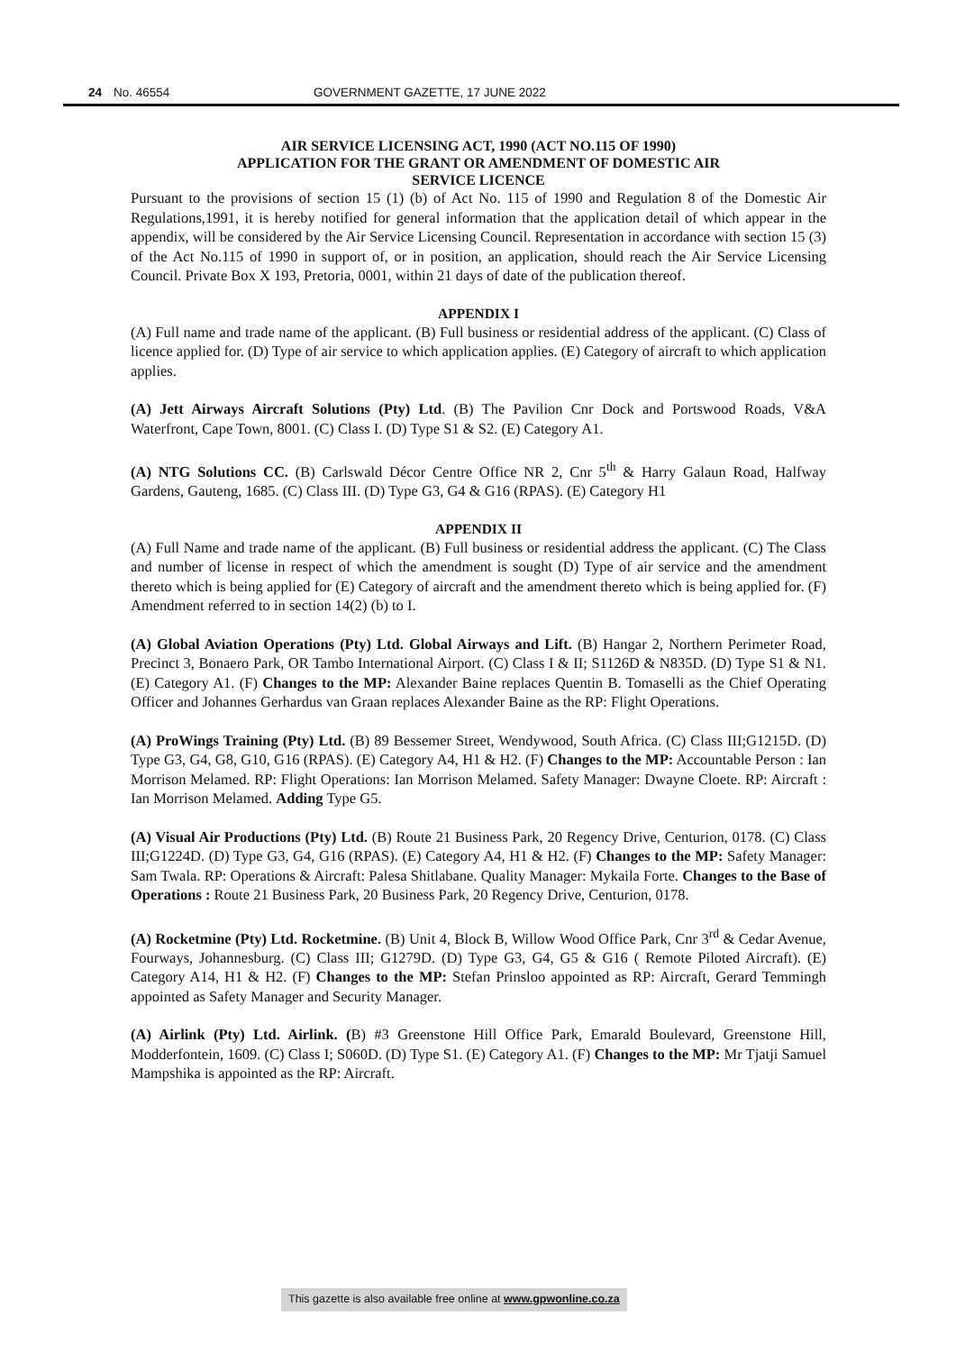24 No. 46554 GOVERNMENT GAZETTE, 17 JUNE 2022
AIR SERVICE LICENSING ACT, 1990 (ACT NO.115 OF 1990)
APPLICATION FOR THE GRANT OR AMENDMENT OF DOMESTIC AIR
SERVICE LICENCE
Pursuant to the provisions of section 15 (1) (b) of Act No. 115 of 1990 and Regulation 8 of the Domestic Air Regulations,1991, it is hereby notified for general information that the application detail of which appear in the appendix, will be considered by the Air Service Licensing Council. Representation in accordance with section 15 (3) of the Act No.115 of 1990 in support of, or in position, an application, should reach the Air Service Licensing Council. Private Box X 193, Pretoria, 0001, within 21 days of date of the publication thereof.
APPENDIX I
(A) Full name and trade name of the applicant. (B) Full business or residential address of the applicant. (C) Class of licence applied for. (D) Type of air service to which application applies. (E) Category of aircraft to which application applies.
(A) Jett Airways Aircraft Solutions (Pty) Ltd. (B) The Pavilion Cnr Dock and Portswood Roads, V&A Waterfront, Cape Town, 8001. (C) Class I. (D) Type S1 & S2. (E) Category A1.
(A) NTG Solutions CC. (B) Carlswald Décor Centre Office NR 2, Cnr 5<sup>th</sup> & Harry Galaun Road, Halfway Gardens, Gauteng, 1685. (C) Class III. (D) Type G3, G4 & G16 (RPAS). (E) Category H1
APPENDIX II
(A) Full Name and trade name of the applicant. (B) Full business or residential address the applicant. (C) The Class and number of license in respect of which the amendment is sought (D) Type of air service and the amendment thereto which is being applied for (E) Category of aircraft and the amendment thereto which is being applied for. (F) Amendment referred to in section 14(2) (b) to I.
(A) Global Aviation Operations (Pty) Ltd. Global Airways and Lift. (B) Hangar 2, Northern Perimeter Road, Precinct 3, Bonaero Park, OR Tambo International Airport. (C) Class I & II; S1126D & N835D. (D) Type S1 & N1. (E) Category A1. (F) Changes to the MP: Alexander Baine replaces Quentin B. Tomaselli as the Chief Operating Officer and Johannes Gerhardus van Graan replaces Alexander Baine as the RP: Flight Operations.
(A) ProWings Training (Pty) Ltd. (B) 89 Bessemer Street, Wendywood, South Africa. (C) Class III;G1215D. (D) Type G3, G4, G8, G10, G16 (RPAS). (E) Category A4, H1 & H2. (F) Changes to the MP: Accountable Person : Ian Morrison Melamed. RP: Flight Operations: Ian Morrison Melamed. Safety Manager: Dwayne Cloete. RP: Aircraft : Ian Morrison Melamed. Adding Type G5.
(A) Visual Air Productions (Pty) Ltd. (B) Route 21 Business Park, 20 Regency Drive, Centurion, 0178. (C) Class III;G1224D. (D) Type G3, G4, G16 (RPAS). (E) Category A4, H1 & H2. (F) Changes to the MP: Safety Manager: Sam Twala. RP: Operations & Aircraft: Palesa Shitlabane. Quality Manager: Mykaila Forte. Changes to the Base of Operations : Route 21 Business Park, 20 Business Park, 20 Regency Drive, Centurion, 0178.
(A) Rocketmine (Pty) Ltd. Rocketmine. (B) Unit 4, Block B, Willow Wood Office Park, Cnr 3<sup>rd</sup> & Cedar Avenue, Fourways, Johannesburg. (C) Class III; G1279D. (D) Type G3, G4, G5 & G16 ( Remote Piloted Aircraft). (E) Category A14, H1 & H2. (F) Changes to the MP: Stefan Prinsloo appointed as RP: Aircraft, Gerard Temmingh appointed as Safety Manager and Security Manager.
(A) Airlink (Pty) Ltd. Airlink. (B) #3 Greenstone Hill Office Park, Emarald Boulevard, Greenstone Hill, Modderfontein, 1609. (C) Class I; S060D. (D) Type S1. (E) Category A1. (F) Changes to the MP: Mr Tjatji Samuel Mampshika is appointed as the RP: Aircraft.
This gazette is also available free online at www.gpwonline.co.za